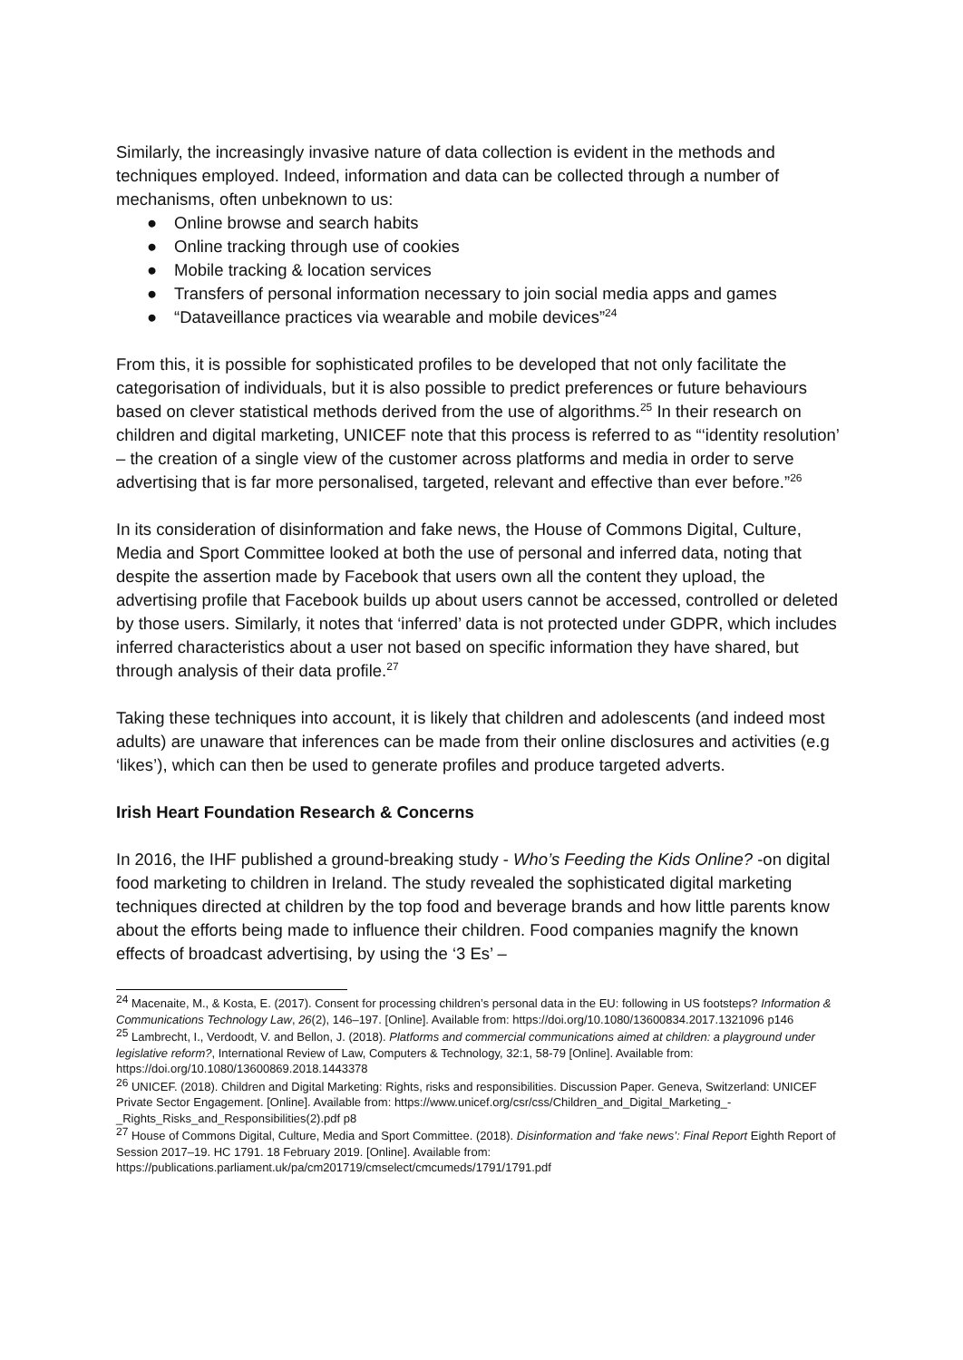Similarly, the increasingly invasive nature of data collection is evident in the methods and techniques employed. Indeed, information and data can be collected through a number of mechanisms, often unbeknown to us:
● Online browse and search habits
● Online tracking through use of cookies
● Mobile tracking & location services
● Transfers of personal information necessary to join social media apps and games
● “Dataveillance practices via wearable and mobile devices”<sup>24</sup>
From this, it is possible for sophisticated profiles to be developed that not only facilitate the categorisation of individuals, but it is also possible to predict preferences or future behaviours based on clever statistical methods derived from the use of algorithms.<sup>25</sup> In their research on children and digital marketing, UNICEF note that this process is referred to as “‘identity resolution’ – the creation of a single view of the customer across platforms and media in order to serve advertising that is far more personalised, targeted, relevant and effective than ever before.”<sup>26</sup>
In its consideration of disinformation and fake news, the House of Commons Digital, Culture, Media and Sport Committee looked at both the use of personal and inferred data, noting that despite the assertion made by Facebook that users own all the content they upload, the advertising profile that Facebook builds up about users cannot be accessed, controlled or deleted by those users. Similarly, it notes that ‘inferred’ data is not protected under GDPR, which includes inferred characteristics about a user not based on specific information they have shared, but through analysis of their data profile.<sup>27</sup>
Taking these techniques into account, it is likely that children and adolescents (and indeed most adults) are unaware that inferences can be made from their online disclosures and activities (e.g ‘likes’), which can then be used to generate profiles and produce targeted adverts.
Irish Heart Foundation Research & Concerns
In 2016, the IHF published a ground-breaking study - Who’s Feeding the Kids Online? -on digital food marketing to children in Ireland. The study revealed the sophisticated digital marketing techniques directed at children by the top food and beverage brands and how little parents know about the efforts being made to influence their children. Food companies magnify the known effects of broadcast advertising, by using the ‘3 Es’ –
<sup>24</sup> Macenaite, M., & Kosta, E. (2017). Consent for processing children’s personal data in the EU: following in US footsteps? Information & Communications Technology Law, 26(2), 146–197. [Online]. Available from: https://doi.org/10.1080/13600834.2017.1321096 p146
<sup>25</sup> Lambrecht, I., Verdoodt, V. and Bellon, J. (2018). Platforms and commercial communications aimed at children: a playground under legislative reform?, International Review of Law, Computers & Technology, 32:1, 58-79 [Online]. Available from: https://doi.org/10.1080/13600869.2018.1443378
<sup>26</sup> UNICEF. (2018). Children and Digital Marketing: Rights, risks and responsibilities. Discussion Paper. Geneva, Switzerland: UNICEF Private Sector Engagement. [Online]. Available from: https://www.unicef.org/csr/css/Children_and_Digital_Marketing_-_Rights_Risks_and_Responsibilities(2).pdf p8
<sup>27</sup> House of Commons Digital, Culture, Media and Sport Committee. (2018). Disinformation and ‘fake news’: Final Report Eighth Report of Session 2017–19. HC 1791. 18 February 2019. [Online]. Available from: https://publications.parliament.uk/pa/cm201719/cmselect/cmcumeds/1791/1791.pdf